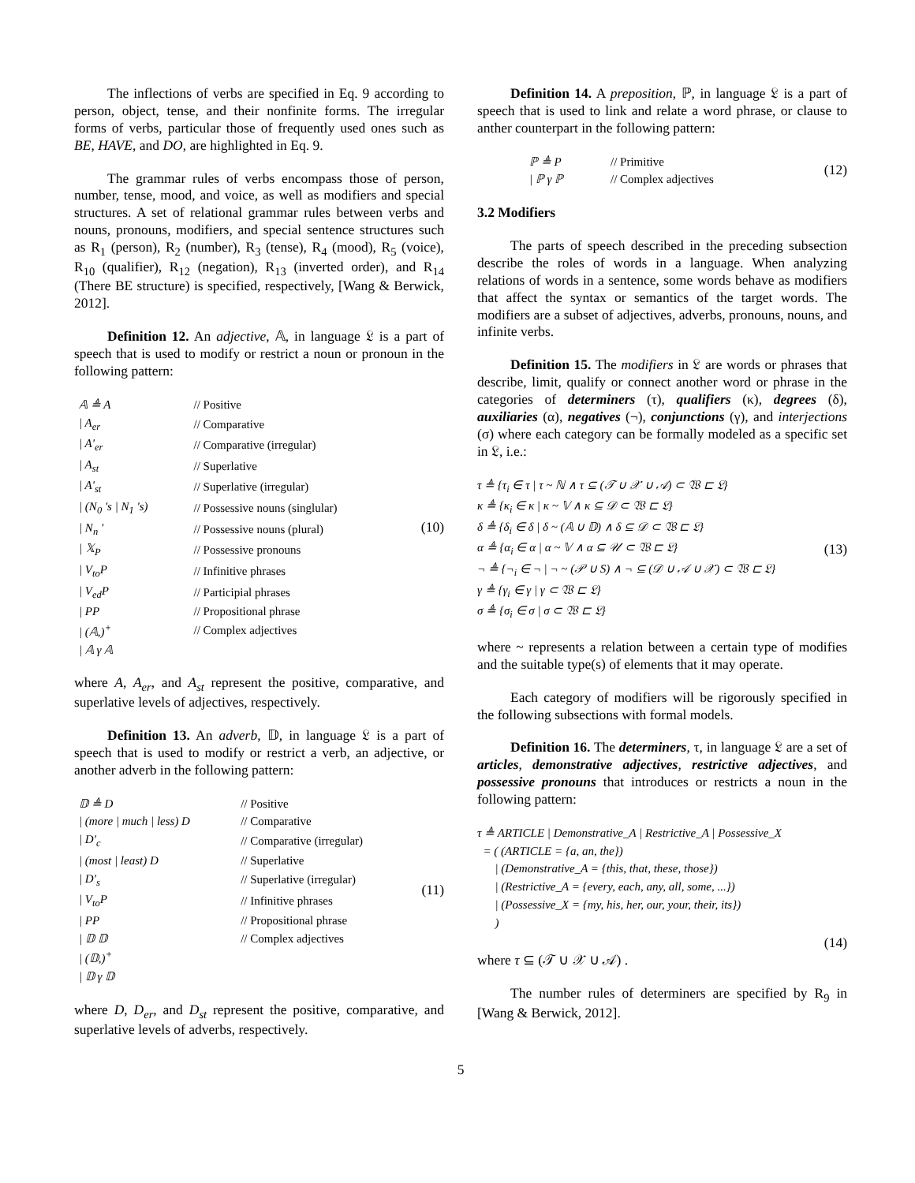The inflections of verbs are specified in Eq. 9 according to person, object, tense, and their nonfinite forms. The irregular forms of verbs, particular those of frequently used ones such as BE, HAVE, and DO, are highlighted in Eq. 9.
The grammar rules of verbs encompass those of person, number, tense, mood, and voice, as well as modifiers and special structures. A set of relational grammar rules between verbs and nouns, pronouns, modifiers, and special sentence structures such as R<sub>1</sub> (person), R<sub>2</sub> (number), R<sub>3</sub> (tense), R<sub>4</sub> (mood), R<sub>5</sub> (voice), R<sub>10</sub> (qualifier), R<sub>12</sub> (negation), R<sub>13</sub> (inverted order), and R<sub>14</sub> (There BE structure) is specified, respectively, [Wang & Berwick, 2012].
Definition 12. An adjective, 𝔸, in language 𝔏 is a part of speech that is used to modify or restrict a noun or pronoun in the following pattern:
| 𝔸 ≜ A | // Positive |
| / A<sub>er</sub> | // Comparative |
| / A'<sub>er</sub> | // Comparative (irregular) |
| / A<sub>st</sub> | // Superlative |
| / A'<sub>st</sub> | // Superlative (irregular) |
| / (N<sub>0</sub> 's / N<sub>1</sub> 's) | // Possessive nouns (singlular) |
| / N<sub>n</sub> ' | // Possessive nouns (plural) |
| / 𝕏<sub>P</sub> | // Possessive pronouns |
| / V<sub>to</sub>P | // Infinitive phrases |
| / V<sub>ed</sub>P | // Participial phrases |
| / PP | // Propositional phrase |
| / (𝔸,)<sup>+</sup> | // Complex adjectives |
| / 𝔸 γ 𝔸 | |
(10)
where A, A<sub>er</sub>, and A<sub>st</sub> represent the positive, comparative, and superlative levels of adjectives, respectively.
Definition 13. An adverb, 𝔻, in language 𝔏 is a part of speech that is used to modify or restrict a verb, an adjective, or another adverb in the following pattern:
| 𝔻 ≜ D | // Positive |
| / (more / much / less) D | // Comparative |
| / D'<sub>c</sub> | // Comparative (irregular) |
| / (most / least) D | // Superlative |
| / D'<sub>s</sub> | // Superlative (irregular) |
| / V<sub>to</sub>P | // Infinitive phrases |
| / PP | // Propositional phrase |
| / 𝔻 𝔻 | // Complex adjectives |
| / (𝔻,)<sup>+</sup> | |
| / 𝔻 γ 𝔻 | |
(11)
where D, D<sub>er</sub>, and D<sub>st</sub> represent the positive, comparative, and superlative levels of adverbs, respectively.
Definition 14. A preposition, ℙ, in language 𝔏 is a part of speech that is used to link and relate a word phrase, or clause to anther counterpart in the following pattern:
| ℙ ≜ P | // Primitive |
| / ℙ γ ℙ | // Complex adjectives |
(12)
3.2 Modifiers
The parts of speech described in the preceding subsection describe the roles of words in a language. When analyzing relations of words in a sentence, some words behave as modifiers that affect the syntax or semantics of the target words. The modifiers are a subset of adjectives, adverbs, pronouns, nouns, and infinite verbs.
Definition 15. The modifiers in 𝔏 are words or phrases that describe, limit, qualify or connect another word or phrase in the categories of determiners (τ), qualifiers (κ), degrees (δ), auxiliaries (α), negatives (¬), conjunctions (γ), and interjections (σ) where each category can be formally modeled as a specific set in 𝔏, i.e.:
τ ≜ {τ<sub>i</sub> ∈ τ | τ ~ ℕ ∧ τ ⊆ (𝒯 ∪ 𝒳 ∪ 𝒜) ⊂ 𝔚 ⊏ 𝔏}
κ ≜ {κ<sub>i</sub> ∈ κ | κ ~ 𝕍 ∧ κ ⊆ 𝒟 ⊂ 𝔚 ⊏ 𝔏}
δ ≜ {δ<sub>i</sub> ∈ δ | δ ~ (𝔸 ∪ 𝔻) ∧ δ ⊆ 𝒟 ⊂ 𝔚 ⊏ 𝔏}
α ≜ {α<sub>i</sub> ∈ α | α ~ 𝕍 ∧ α ⊆ 𝒰 ⊂ 𝔚 ⊏ 𝔏}
¬ ≜ {¬<sub>i</sub> ∈ ¬ | ¬ ~ (𝒫 ∪ S) ∧ ¬ ⊆ (𝒟 ∪ 𝒜 ∪ 𝒳) ⊂ 𝔚 ⊏ 𝔏}
γ ≜ {γ<sub>i</sub> ∈ γ | γ ⊂ 𝔚 ⊏ 𝔏}
σ ≜ {σ<sub>i</sub> ∈ σ | σ ⊂ 𝔚 ⊏ 𝔏}
(13)
where ~ represents a relation between a certain type of modifies and the suitable type(s) of elements that it may operate.
Each category of modifiers will be rigorously specified in the following subsections with formal models.
Definition 16. The determiners, τ, in language 𝔏 are a set of articles, demonstrative adjectives, restrictive adjectives, and possessive pronouns that introduces or restricts a noun in the following pattern:
τ ≜ ARTICLE | Demonstrative_A | Restrictive_A | Possessive_X
= ( (ARTICLE = {a, an, the})
| (Demonstrative_A = {this, that, these, those})
| (Restrictive_A = {every, each, any, all, some, ...})
| (Possessive_X = {my, his, her, our, your, their, its})
)
(14)
where τ ⊆ (𝒯 ∪ 𝒳 ∪ 𝒜) .
The number rules of determiners are specified by R<sub>9</sub> in [Wang & Berwick, 2012].
5